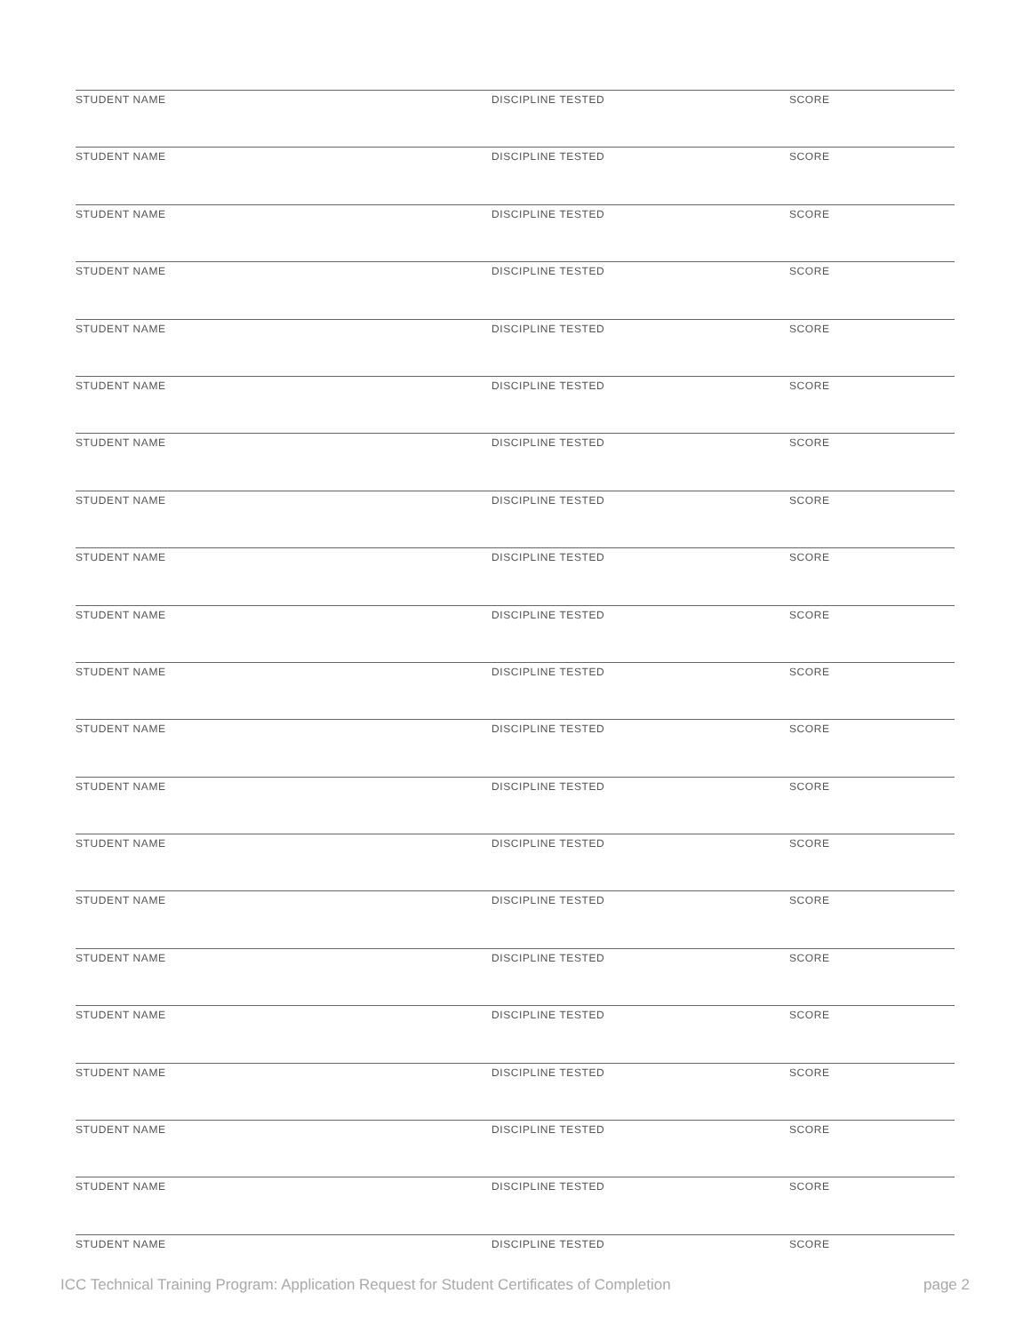STUDENT NAME DISCIPLINE TESTED SCORE
STUDENT NAME DISCIPLINE TESTED SCORE
STUDENT NAME DISCIPLINE TESTED SCORE
STUDENT NAME DISCIPLINE TESTED SCORE
STUDENT NAME DISCIPLINE TESTED SCORE
STUDENT NAME DISCIPLINE TESTED SCORE
STUDENT NAME DISCIPLINE TESTED SCORE
STUDENT NAME DISCIPLINE TESTED SCORE
STUDENT NAME DISCIPLINE TESTED SCORE
STUDENT NAME DISCIPLINE TESTED SCORE
STUDENT NAME DISCIPLINE TESTED SCORE
STUDENT NAME DISCIPLINE TESTED SCORE
STUDENT NAME DISCIPLINE TESTED SCORE
STUDENT NAME DISCIPLINE TESTED SCORE
STUDENT NAME DISCIPLINE TESTED SCORE
STUDENT NAME DISCIPLINE TESTED SCORE
STUDENT NAME DISCIPLINE TESTED SCORE
STUDENT NAME DISCIPLINE TESTED SCORE
STUDENT NAME DISCIPLINE TESTED SCORE
STUDENT NAME DISCIPLINE TESTED SCORE
STUDENT NAME DISCIPLINE TESTED SCORE
ICC Technical Training Program: Application Request for Student Certificates of Completion page 2